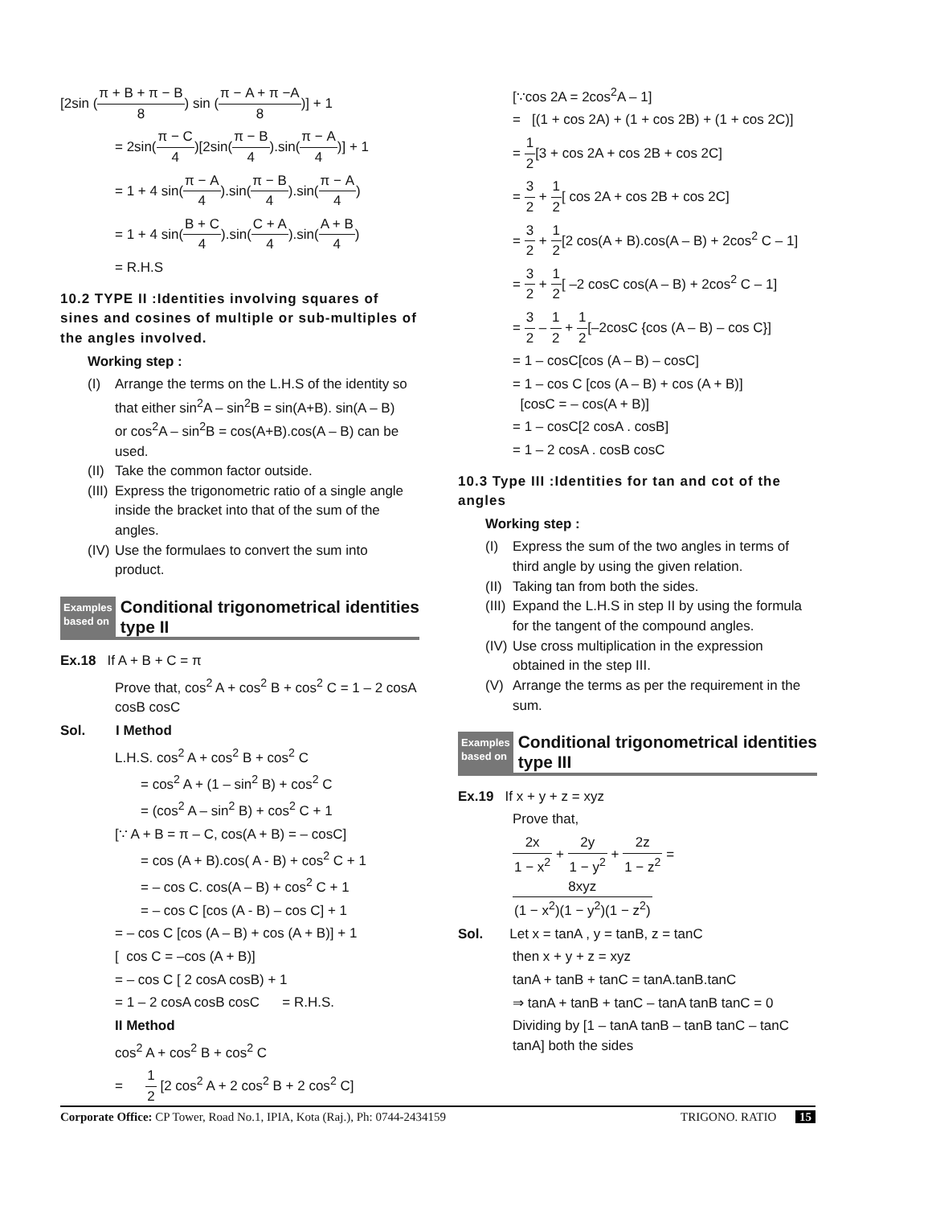[2sin (π + B + π − B 8) sin (π − A + π −A 8)] + 1
= 2sin(π − C 4)[2sin(π − B 4).sin(π − A 4)] + 1
= 1 + 4 sin(π − A 4).sin(π − B 4).sin(π − A 4)
= 1 + 4 sin(B + C 4).sin(C + A 4).sin(A + B 4)
= R.H.S
10.2 TYPE II :Identities involving squares of sines and cosines of multiple or sub-multiples of the angles involved.
Working step :
(I) Arrange the terms on the L.H.S of the identity so that either sin<sup>2</sup>A – sin<sup>2</sup>B = sin(A+B). sin(A – B)
or cos<sup>2</sup>A – sin<sup>2</sup>B = cos(A+B).cos(A – B) can be used.
(II) Take the common factor outside.
(III) Express the trigonometric ratio of a single angle inside the bracket into that of the sum of the angles.
(IV) Use the formulaes to convert the sum into product.
Examples
based on
Conditional trigonometrical identities type II
Ex.18 If A + B + C = π
Prove that, cos<sup>2</sup> A + cos<sup>2</sup> B + cos<sup>2</sup> C = 1 – 2 cosA cosB cosC
Sol. I Method
L.H.S. cos<sup>2</sup> A + cos<sup>2</sup> B + cos<sup>2</sup> C
= cos<sup>2</sup> A + (1 – sin<sup>2</sup> B) + cos<sup>2</sup> C
= (cos<sup>2</sup> A – sin<sup>2</sup> B) + cos<sup>2</sup> C + 1
[∵ A + B = π – C, cos(A + B) = – cosC]
= cos (A + B).cos( A - B) + cos<sup>2</sup> C + 1
= – cos C. cos(A – B) + cos<sup>2</sup> C + 1
= – cos C [cos (A - B) – cos C] + 1
= – cos C [cos (A – B) + cos (A + B)] + 1
[ cos C = –cos (A + B)]
= – cos C [ 2 cosA cosB) + 1
= 1 – 2 cosA cosB cosC = R.H.S.
II Method
cos<sup>2</sup> A + cos<sup>2</sup> B + cos<sup>2</sup> C
= 1 2 [2 cos<sup>2</sup> A + 2 cos<sup>2</sup> B + 2 cos<sup>2</sup> C]
[∵cos 2A = 2cos<sup>2</sup>A – 1]
= [(1 + cos 2A) + (1 + cos 2B) + (1 + cos 2C)]
= 1 2[3 + cos 2A + cos 2B + cos 2C]
= 3 2 + 1 2[ cos 2A + cos 2B + cos 2C]
= 3 2 + 1 2[2 cos(A + B).cos(A – B) + 2cos<sup>2</sup> C – 1]
= 3 2 + 1 2[ –2 cosC cos(A – B) + 2cos<sup>2</sup> C – 1]
= 3 2 – 1 2 + 1 2[–2cosC {cos (A – B) – cos C}]
= 1 – cosC[cos (A – B) – cosC]
= 1 – cos C [cos (A – B) + cos (A + B)]
[cosC = – cos(A + B)]
= 1 – cosC[2 cosA . cosB]
= 1 – 2 cosA . cosB cosC
10.3 Type III :Identities for tan and cot of the angles
Working step :
(I) Express the sum of the two angles in terms of third angle by using the given relation.
(II) Taking tan from both the sides.
(III) Expand the L.H.S in step II by using the formula for the tangent of the compound angles.
(IV) Use cross multiplication in the expression obtained in the step III.
(V) Arrange the terms as per the requirement in the sum.
Examples
based on
Conditional trigonometrical identities type III
Ex.19 If x + y + z = xyz
Prove that,
2x 1 − x<sup>2</sup> + 2y 1 − y<sup>2</sup> + 2z 1 − z<sup>2</sup> = 8xyz (1 − x<sup>2</sup>)(1 − y<sup>2</sup>)(1 − z<sup>2</sup>)
Sol. Let x = tanA , y = tanB, z = tanC
then x + y + z = xyz
tanA + tanB + tanC = tanA.tanB.tanC
⇒ tanA + tanB + tanC – tanA tanB tanC = 0
Dividing by [1 – tanA tanB – tanB tanC – tanC tanA] both the sides
Corporate Office: CP Tower, Road No.1, IPIA, Kota (Raj.), Ph: 0744-2434159 TRIGONO. RATIO 15